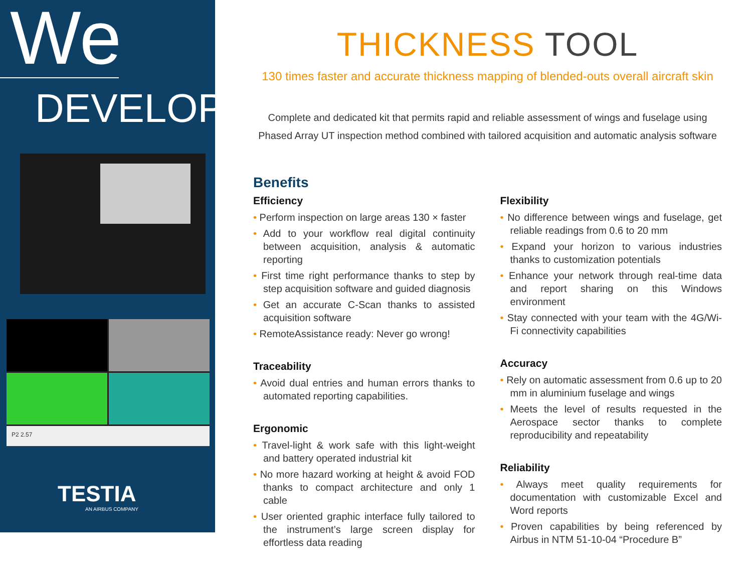We
DEVELOP
P2 2.57
TESTIA
AN AIRBUS COMPANY
THICKNESS TOOL
130 times faster and accurate thickness mapping of blended-outs overall aircraft skin
Complete and dedicated kit that permits rapid and reliable assessment of wings and fuselage using Phased Array UT inspection method combined with tailored acquisition and automatic analysis software
Benefits
Efficiency
• Perform inspection on large areas 130 × faster
• Add to your workflow real digital continuity between acquisition, analysis & automatic reporting
• First time right performance thanks to step by step acquisition software and guided diagnosis
• Get an accurate C-Scan thanks to assisted acquisition software
• RemoteAssistance ready: Never go wrong!
Traceability
• Avoid dual entries and human errors thanks to automated reporting capabilities.
Ergonomic
• Travel-light & work safe with this light-weight and battery operated industrial kit
• No more hazard working at height & avoid FOD thanks to compact architecture and only 1 cable
• User oriented graphic interface fully tailored to the instrument’s large screen display for effortless data reading
Flexibility
• No difference between wings and fuselage, get reliable readings from 0.6 to 20 mm
• Expand your horizon to various industries thanks to customization potentials
• Enhance your network through real-time data and report sharing on this Windows environment
• Stay connected with your team with the 4G/Wi-Fi connectivity capabilities
Accuracy
• Rely on automatic assessment from 0.6 up to 20 mm in aluminium fuselage and wings
• Meets the level of results requested in the Aerospace sector thanks to complete reproducibility and repeatability
Reliability
• Always meet quality requirements for documentation with customizable Excel and Word reports
• Proven capabilities by being referenced by Airbus in NTM 51-10-04 “Procedure B”